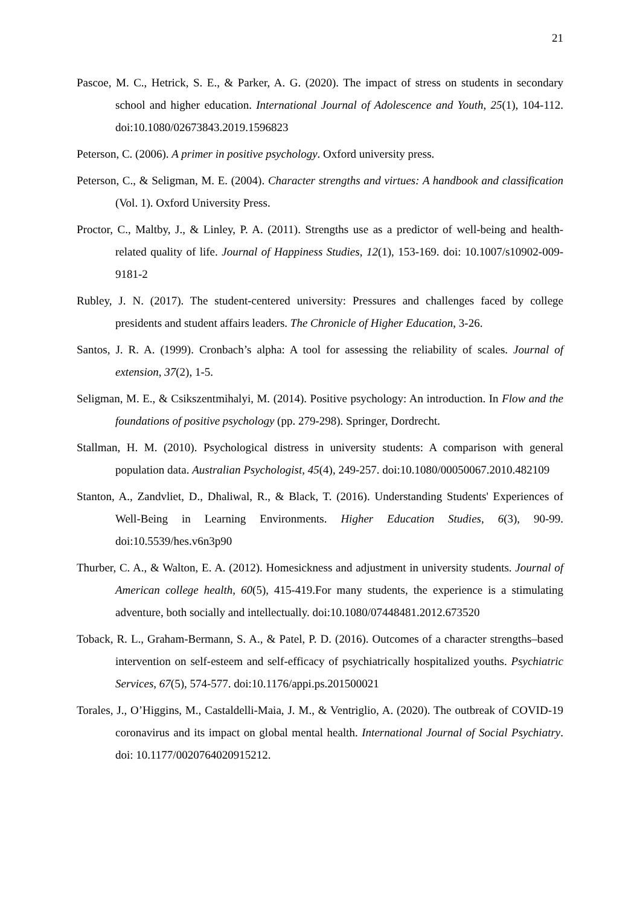21
Pascoe, M. C., Hetrick, S. E., & Parker, A. G. (2020). The impact of stress on students in secondary school and higher education. International Journal of Adolescence and Youth, 25(1), 104-112. doi:10.1080/02673843.2019.1596823
Peterson, C. (2006). A primer in positive psychology. Oxford university press.
Peterson, C., & Seligman, M. E. (2004). Character strengths and virtues: A handbook and classification (Vol. 1). Oxford University Press.
Proctor, C., Maltby, J., & Linley, P. A. (2011). Strengths use as a predictor of well-being and health-related quality of life. Journal of Happiness Studies, 12(1), 153-169. doi: 10.1007/s10902-009-9181-2
Rubley, J. N. (2017). The student-centered university: Pressures and challenges faced by college presidents and student affairs leaders. The Chronicle of Higher Education, 3-26.
Santos, J. R. A. (1999). Cronbach’s alpha: A tool for assessing the reliability of scales. Journal of extension, 37(2), 1-5.
Seligman, M. E., & Csikszentmihalyi, M. (2014). Positive psychology: An introduction. In Flow and the foundations of positive psychology (pp. 279-298). Springer, Dordrecht.
Stallman, H. M. (2010). Psychological distress in university students: A comparison with general population data. Australian Psychologist, 45(4), 249-257. doi:10.1080/00050067.2010.482109
Stanton, A., Zandvliet, D., Dhaliwal, R., & Black, T. (2016). Understanding Students' Experiences of Well-Being in Learning Environments. Higher Education Studies, 6(3), 90-99. doi:10.5539/hes.v6n3p90
Thurber, C. A., & Walton, E. A. (2012). Homesickness and adjustment in university students. Journal of American college health, 60(5), 415-419.For many students, the experience is a stimulating adventure, both socially and intellectually. doi:10.1080/07448481.2012.673520
Toback, R. L., Graham-Bermann, S. A., & Patel, P. D. (2016). Outcomes of a character strengths–based intervention on self-esteem and self-efficacy of psychiatrically hospitalized youths. Psychiatric Services, 67(5), 574-577. doi:10.1176/appi.ps.201500021
Torales, J., O’Higgins, M., Castaldelli-Maia, J. M., & Ventriglio, A. (2020). The outbreak of COVID-19 coronavirus and its impact on global mental health. International Journal of Social Psychiatry. doi: 10.1177/0020764020915212.